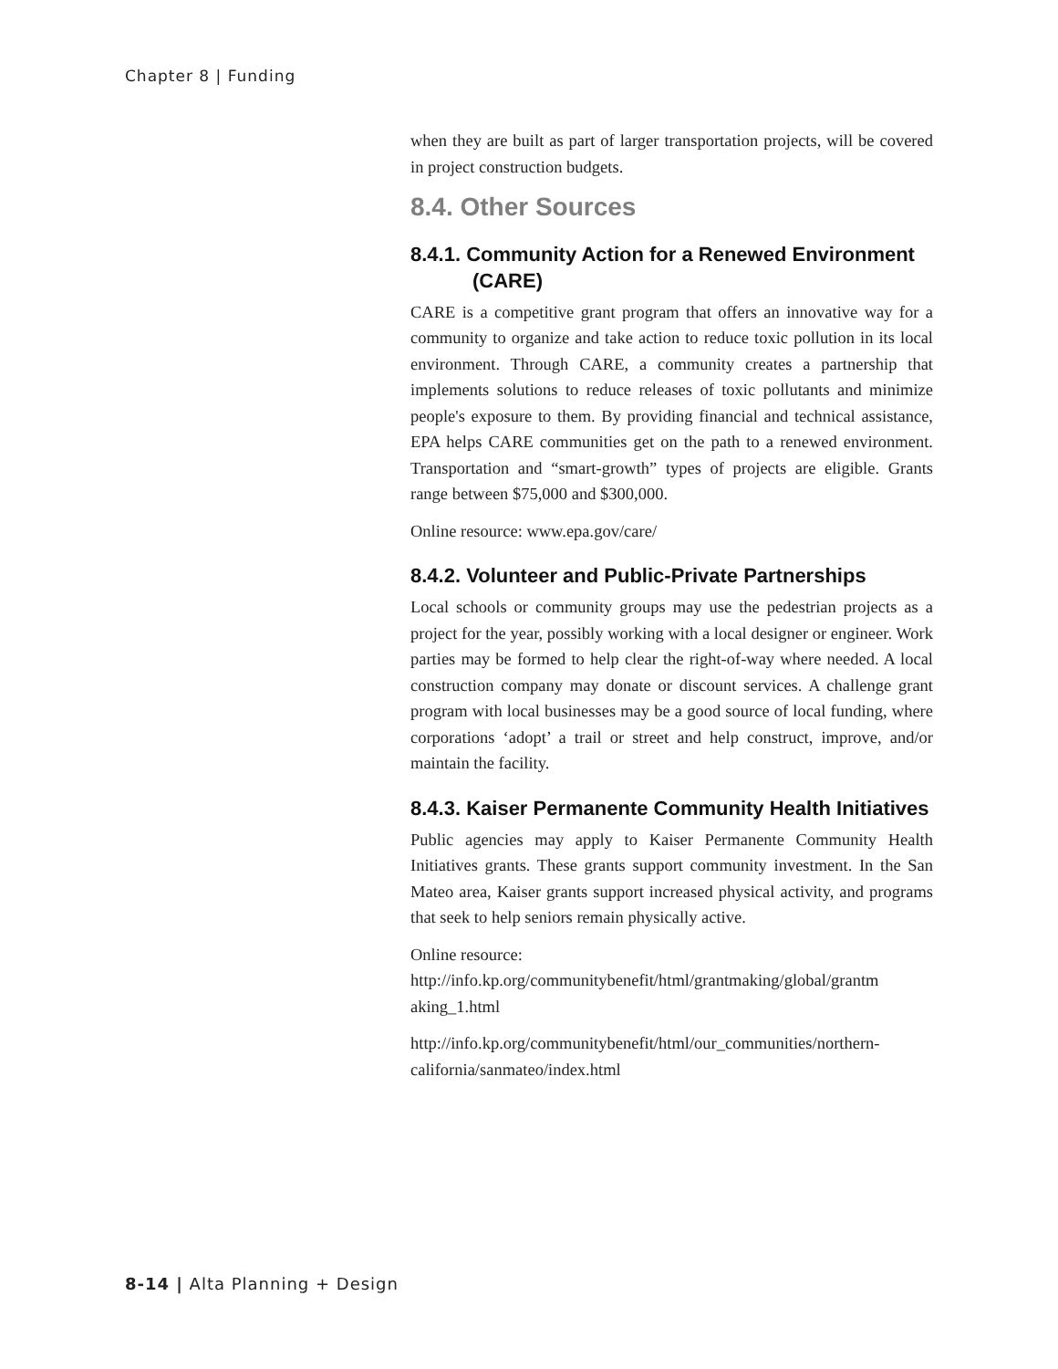Chapter 8 | Funding
when they are built as part of larger transportation projects, will be covered in project construction budgets.
8.4. Other Sources
8.4.1. Community Action for a Renewed Environment (CARE)
CARE is a competitive grant program that offers an innovative way for a community to organize and take action to reduce toxic pollution in its local environment. Through CARE, a community creates a partnership that implements solutions to reduce releases of toxic pollutants and minimize people's exposure to them. By providing financial and technical assistance, EPA helps CARE communities get on the path to a renewed environment. Transportation and “smart-growth” types of projects are eligible. Grants range between $75,000 and $300,000.
Online resource: www.epa.gov/care/
8.4.2. Volunteer and Public-Private Partnerships
Local schools or community groups may use the pedestrian projects as a project for the year, possibly working with a local designer or engineer. Work parties may be formed to help clear the right-of-way where needed. A local construction company may donate or discount services. A challenge grant program with local businesses may be a good source of local funding, where corporations ‘adopt’ a trail or street and help construct, improve, and/or maintain the facility.
8.4.3. Kaiser Permanente Community Health Initiatives
Public agencies may apply to Kaiser Permanente Community Health Initiatives grants. These grants support community investment. In the San Mateo area, Kaiser grants support increased physical activity, and programs that seek to help seniors remain physically active.
Online resource:
http://info.kp.org/communitybenefit/html/grantmaking/global/grantm aking_1.html
http://info.kp.org/communitybenefit/html/our_communities/northern-california/sanmateo/index.html
8-14 | Alta Planning + Design